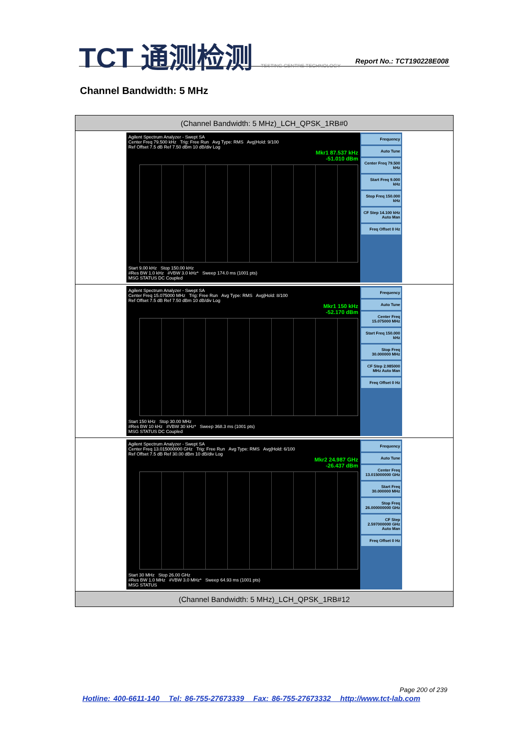TCT 通测检测 TESTING CENTRE TECHNOLOGY
Report No.: TCT190228E008
Channel Bandwidth: 5 MHz
| (Channel Bandwidth: 5 MHz)_LCH_QPSK_1RB#0 |
| --- |
| Agilent Spectrum Analyzer - Swept SA Center Freq 79.500 kHz Trig: Free Run Avg Type: RMS Avg/Hold: 9/100 Ref Offset 7.5 dB Ref 7.50 dBm 10 dB/div Log Mkr1 87.537 kHz -51.010 dBm Start 9.00 kHz Stop 150.00 kHz #Res BW 1.0 kHz #VBW 3.0 kHz* Sweep 174.0 ms (1001 pts) MSG STATUS DC Coupled Frequency Auto Tune Center Freq 79.500 kHz Start Freq 9.000 kHz Stop Freq 150.000 kHz CF Step 14.100 kHz Auto Man Freq Offset 0 Hz |
| Agilent Spectrum Analyzer - Swept SA Center Freq 15.075000 MHz Trig: Free Run Avg Type: RMS Avg/Hold: 8/100 Ref Offset 7.5 dB Ref 7.50 dBm 10 dB/div Log Mkr1 150 kHz -52.170 dBm Start 150 kHz Stop 30.00 MHz #Res BW 10 kHz #VBW 30 kHz* Sweep 368.3 ms (1001 pts) MSG STATUS DC Coupled Frequency Auto Tune Center Freq 15.075000 MHz Start Freq 150.000 kHz Stop Freq 30.000000 MHz CF Step 2.985000 MHz Auto Man Freq Offset 0 Hz |
| Agilent Spectrum Analyzer - Swept SA Center Freq 13.015000000 GHz Trig: Free Run Avg Type: RMS Avg/Hold: 6/100 Ref Offset 7.5 dB Ref 30.00 dBm 10 dB/div Log Mkr2 24.987 GHz -26.437 dBm Start 30 MHz Stop 26.00 GHz #Res BW 1.0 MHz #VBW 3.0 MHz* Sweep 64.93 ms (1001 pts) MSG STATUS Frequency Auto Tune Center Freq 13.015000000 GHz Start Freq 30.000000 MHz Stop Freq 26.000000000 GHz CF Step 2.597000000 GHz Auto Man Freq Offset 0 Hz |
| (Channel Bandwidth: 5 MHz)_LCH_QPSK_1RB#12 |
Page 200 of 239
Hotline: 400-6611-140 Tel: 86-755-27673339 Fax: 86-755-27673332 http://www.tct-lab.com